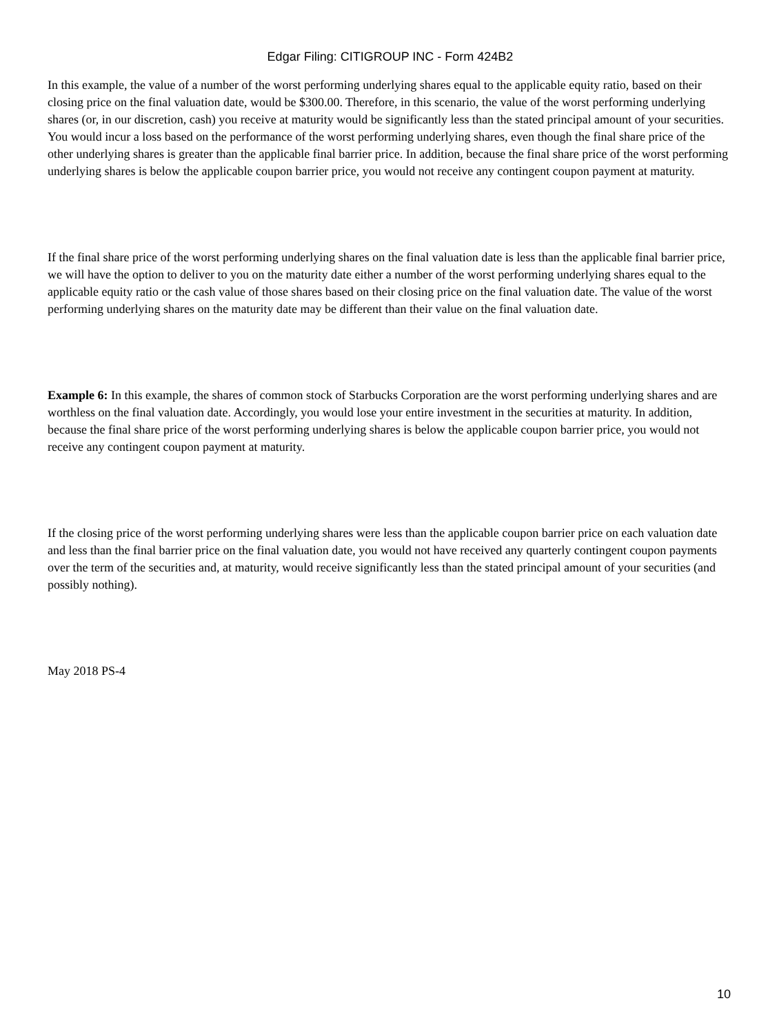Edgar Filing: CITIGROUP INC - Form 424B2
In this example, the value of a number of the worst performing underlying shares equal to the applicable equity ratio, based on their closing price on the final valuation date, would be $300.00. Therefore, in this scenario, the value of the worst performing underlying shares (or, in our discretion, cash) you receive at maturity would be significantly less than the stated principal amount of your securities. You would incur a loss based on the performance of the worst performing underlying shares, even though the final share price of the other underlying shares is greater than the applicable final barrier price. In addition, because the final share price of the worst performing underlying shares is below the applicable coupon barrier price, you would not receive any contingent coupon payment at maturity.
If the final share price of the worst performing underlying shares on the final valuation date is less than the applicable final barrier price, we will have the option to deliver to you on the maturity date either a number of the worst performing underlying shares equal to the applicable equity ratio or the cash value of those shares based on their closing price on the final valuation date. The value of the worst performing underlying shares on the maturity date may be different than their value on the final valuation date.
Example 6: In this example, the shares of common stock of Starbucks Corporation are the worst performing underlying shares and are worthless on the final valuation date. Accordingly, you would lose your entire investment in the securities at maturity. In addition, because the final share price of the worst performing underlying shares is below the applicable coupon barrier price, you would not receive any contingent coupon payment at maturity.
If the closing price of the worst performing underlying shares were less than the applicable coupon barrier price on each valuation date and less than the final barrier price on the final valuation date, you would not have received any quarterly contingent coupon payments over the term of the securities and, at maturity, would receive significantly less than the stated principal amount of your securities (and possibly nothing).
May 2018 PS-4
10